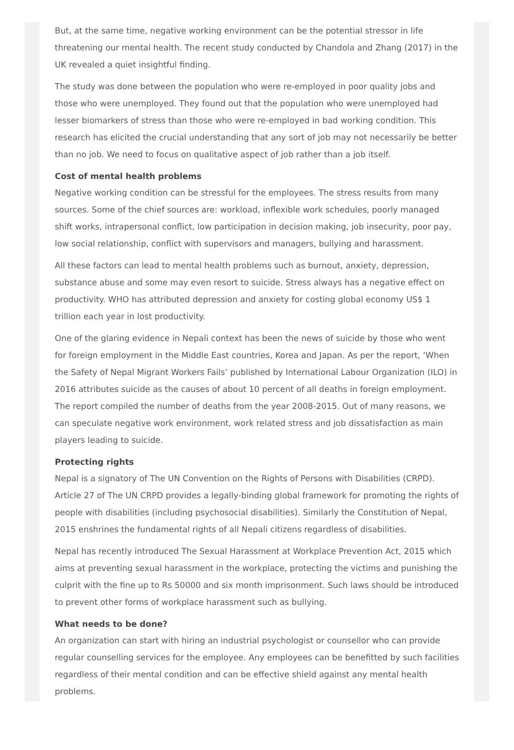But, at the same time, negative working environment can be the potential stressor in life threatening our mental health. The recent study conducted by Chandola and Zhang (2017) in the UK revealed a quiet insightful finding.
The study was done between the population who were re-employed in poor quality jobs and those who were unemployed. They found out that the population who were unemployed had lesser biomarkers of stress than those who were re-employed in bad working condition. This research has elicited the crucial understanding that any sort of job may not necessarily be better than no job. We need to focus on qualitative aspect of job rather than a job itself.
Cost of mental health problems
Negative working condition can be stressful for the employees. The stress results from many sources. Some of the chief sources are: workload, inflexible work schedules, poorly managed shift works, intrapersonal conflict, low participation in decision making, job insecurity, poor pay, low social relationship, conflict with supervisors and managers, bullying and harassment.
All these factors can lead to mental health problems such as burnout, anxiety, depression, substance abuse and some may even resort to suicide. Stress always has a negative effect on productivity. WHO has attributed depression and anxiety for costing global economy US$ 1 trillion each year in lost productivity.
One of the glaring evidence in Nepali context has been the news of suicide by those who went for foreign employment in the Middle East countries, Korea and Japan. As per the report, ‘When the Safety of Nepal Migrant Workers Fails’ published by International Labour Organization (ILO) in 2016 attributes suicide as the causes of about 10 percent of all deaths in foreign employment. The report compiled the number of deaths from the year 2008-2015. Out of many reasons, we can speculate negative work environment, work related stress and job dissatisfaction as main players leading to suicide.
Protecting rights
Nepal is a signatory of The UN Convention on the Rights of Persons with Disabilities (CRPD). Article 27 of The UN CRPD provides a legally-binding global framework for promoting the rights of people with disabilities (including psychosocial disabilities). Similarly the Constitution of Nepal, 2015 enshrines the fundamental rights of all Nepali citizens regardless of disabilities.
Nepal has recently introduced The Sexual Harassment at Workplace Prevention Act, 2015 which aims at preventing sexual harassment in the workplace, protecting the victims and punishing the culprit with the fine up to Rs 50000 and six month imprisonment. Such laws should be introduced to prevent other forms of workplace harassment such as bullying.
What needs to be done?
An organization can start with hiring an industrial psychologist or counsellor who can provide regular counselling services for the employee. Any employees can be benefitted by such facilities regardless of their mental condition and can be effective shield against any mental health problems.